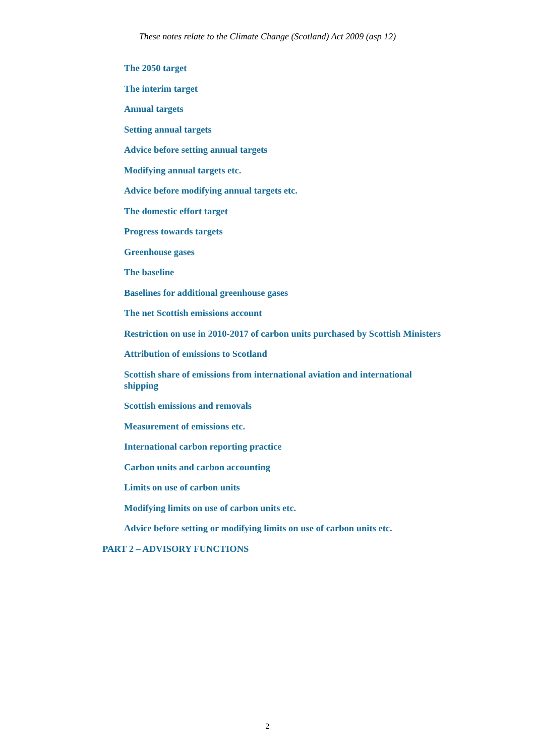These notes relate to the Climate Change (Scotland) Act 2009 (asp 12)
The 2050 target
The interim target
Annual targets
Setting annual targets
Advice before setting annual targets
Modifying annual targets etc.
Advice before modifying annual targets etc.
The domestic effort target
Progress towards targets
Greenhouse gases
The baseline
Baselines for additional greenhouse gases
The net Scottish emissions account
Restriction on use in 2010-2017 of carbon units purchased by Scottish Ministers
Attribution of emissions to Scotland
Scottish share of emissions from international aviation and international shipping
Scottish emissions and removals
Measurement of emissions etc.
International carbon reporting practice
Carbon units and carbon accounting
Limits on use of carbon units
Modifying limits on use of carbon units etc.
Advice before setting or modifying limits on use of carbon units etc.
PART 2 – ADVISORY FUNCTIONS
2